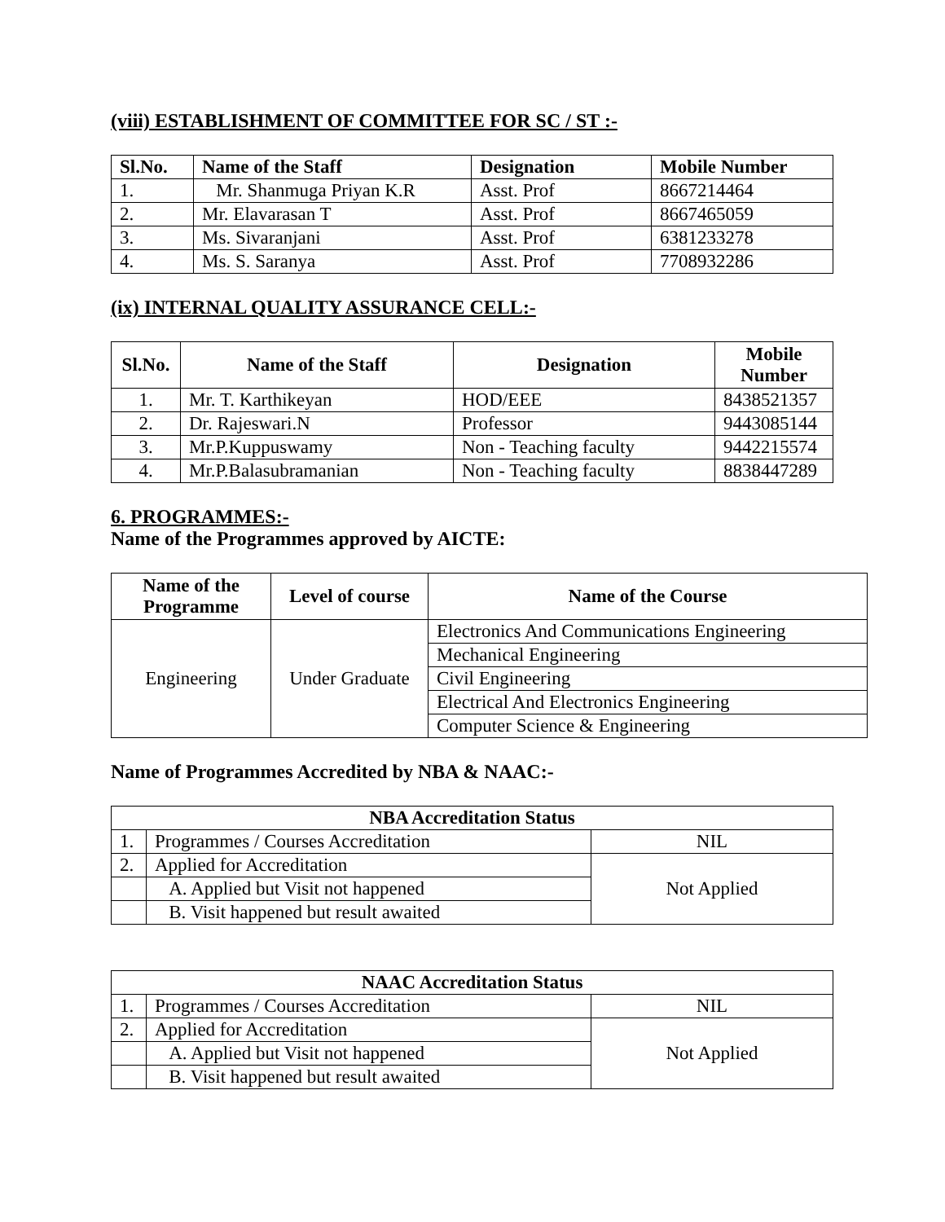(viii) ESTABLISHMENT OF COMMITTEE FOR SC / ST :-
| Sl.No. | Name of the Staff | Designation | Mobile Number |
| --- | --- | --- | --- |
| 1. | Mr. Shanmuga Priyan K.R | Asst. Prof | 8667214464 |
| 2. | Mr. Elavarasan T | Asst. Prof | 8667465059 |
| 3. | Ms. Sivaranjani | Asst. Prof | 6381233278 |
| 4. | Ms. S. Saranya | Asst. Prof | 7708932286 |
(ix) INTERNAL QUALITY ASSURANCE CELL:-
| Sl.No. | Name of the Staff | Designation | Mobile Number |
| --- | --- | --- | --- |
| 1. | Mr. T. Karthikeyan | HOD/EEE | 8438521357 |
| 2. | Dr. Rajeswari.N | Professor | 9443085144 |
| 3. | Mr.P.Kuppuswamy | Non - Teaching faculty | 9442215574 |
| 4. | Mr.P.Balasubramanian | Non - Teaching faculty | 8838447289 |
6. PROGRAMMES:-
Name of the Programmes approved by AICTE:
| Name of the Programme | Level of course | Name of the Course |
| --- | --- | --- |
| Engineering | Under Graduate | Electronics And Communications Engineering |
| | | Mechanical Engineering |
| | | Civil Engineering |
| | | Electrical And Electronics Engineering |
| | | Computer Science & Engineering |
Name of Programmes Accredited by NBA & NAAC:-
| NBA Accreditation Status | | |
| --- | --- | --- |
| 1. | Programmes / Courses Accreditation | NIL |
| 2. | Applied for Accreditation | Not Applied |
| | A. Applied but Visit not happened | |
| | B. Visit happened but result awaited | |
| NAAC Accreditation Status | | |
| --- | --- | --- |
| 1. | Programmes / Courses Accreditation | NIL |
| 2. | Applied for Accreditation | Not Applied |
| | A. Applied but Visit not happened | |
| | B. Visit happened but result awaited | |